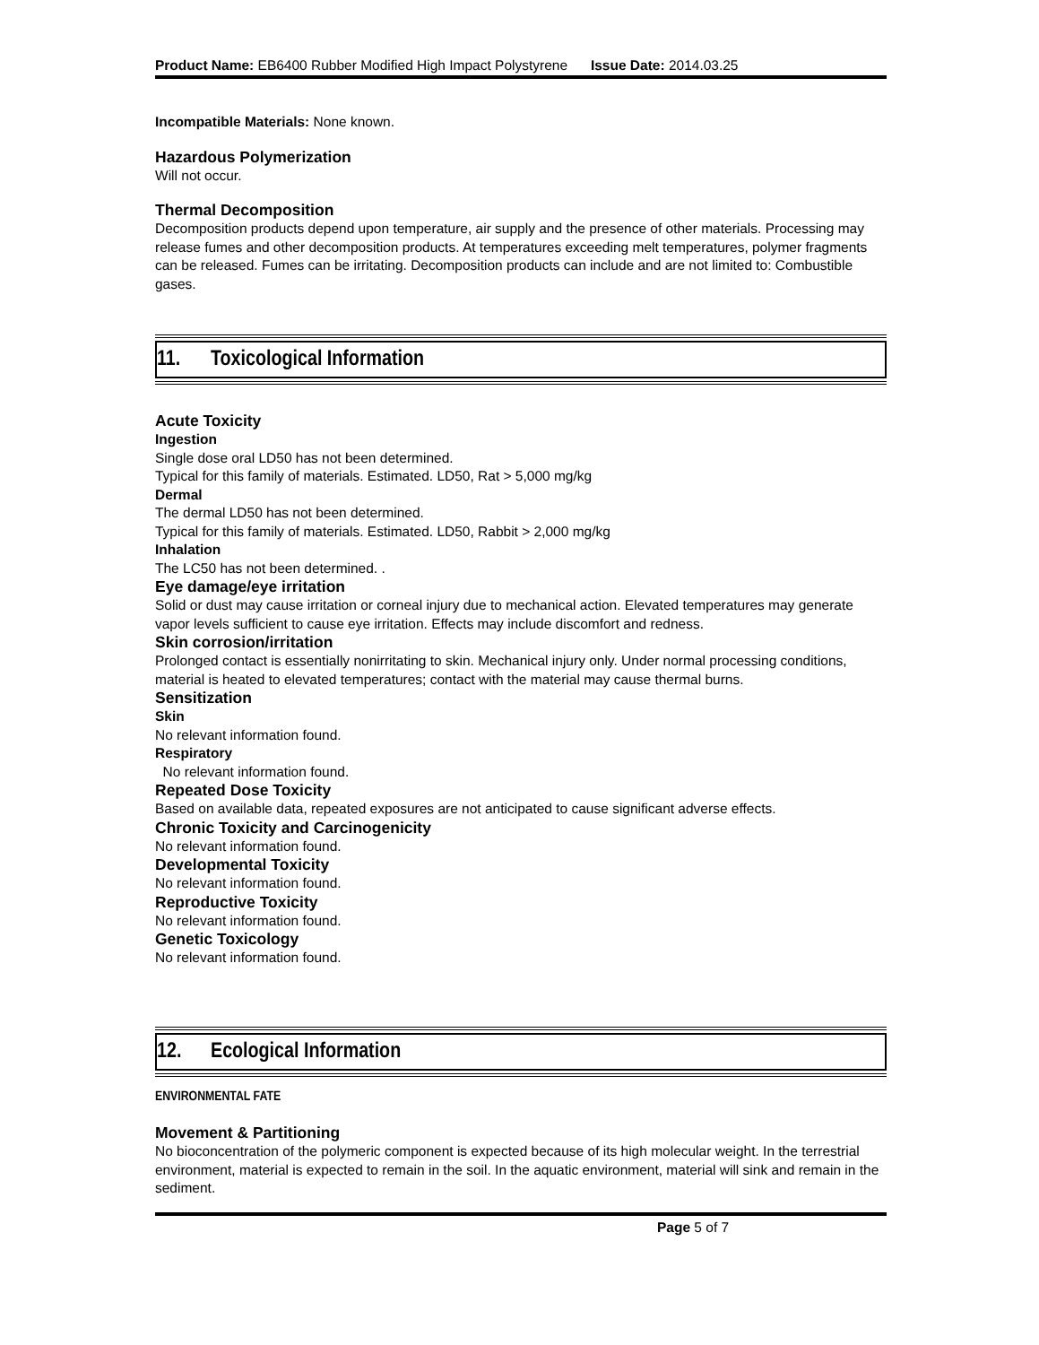Product Name: EB6400 Rubber Modified High Impact Polystyrene Issue Date: 2014.03.25
Incompatible Materials: None known.
Hazardous Polymerization
Will not occur.
Thermal Decomposition
Decomposition products depend upon temperature, air supply and the presence of other materials. Processing may release fumes and other decomposition products. At temperatures exceeding melt temperatures, polymer fragments can be released. Fumes can be irritating. Decomposition products can include and are not limited to: Combustible gases.
11. Toxicological Information
Acute Toxicity
Ingestion
Single dose oral LD50 has not been determined.
Typical for this family of materials. Estimated. LD50, Rat > 5,000 mg/kg
Dermal
The dermal LD50 has not been determined.
Typical for this family of materials. Estimated. LD50, Rabbit > 2,000 mg/kg
Inhalation
The LC50 has not been determined. .
Eye damage/eye irritation
Solid or dust may cause irritation or corneal injury due to mechanical action. Elevated temperatures may generate vapor levels sufficient to cause eye irritation. Effects may include discomfort and redness.
Skin corrosion/irritation
Prolonged contact is essentially nonirritating to skin. Mechanical injury only. Under normal processing conditions, material is heated to elevated temperatures; contact with the material may cause thermal burns.
Sensitization
Skin
No relevant information found.
Respiratory
No relevant information found.
Repeated Dose Toxicity
Based on available data, repeated exposures are not anticipated to cause significant adverse effects.
Chronic Toxicity and Carcinogenicity
No relevant information found.
Developmental Toxicity
No relevant information found.
Reproductive Toxicity
No relevant information found.
Genetic Toxicology
No relevant information found.
12. Ecological Information
ENVIRONMENTAL FATE
Movement & Partitioning
No bioconcentration of the polymeric component is expected because of its high molecular weight. In the terrestrial environment, material is expected to remain in the soil. In the aquatic environment, material will sink and remain in the sediment.
Page 5 of 7